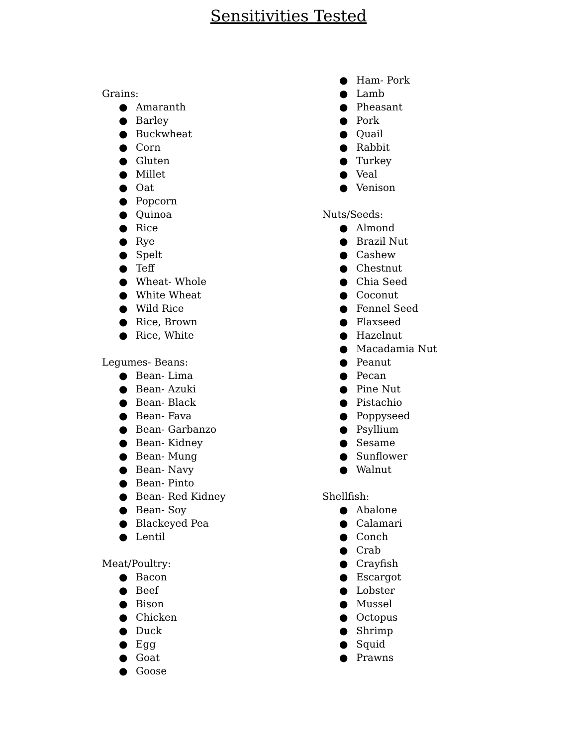Sensitivities Tested
Grains:
● Amaranth
● Barley
● Buckwheat
● Corn
● Gluten
● Millet
● Oat
● Popcorn
● Quinoa
● Rice
● Rye
● Spelt
● Teff
● Wheat- Whole
● White Wheat
● Wild Rice
● Rice, Brown
● Rice, White
Legumes- Beans:
● Bean- Lima
● Bean- Azuki
● Bean- Black
● Bean- Fava
● Bean- Garbanzo
● Bean- Kidney
● Bean- Mung
● Bean- Navy
● Bean- Pinto
● Bean- Red Kidney
● Bean- Soy
● Blackeyed Pea
● Lentil
Meat/Poultry:
● Bacon
● Beef
● Bison
● Chicken
● Duck
● Egg
● Goat
● Goose
● Ham- Pork
● Lamb
● Pheasant
● Pork
● Quail
● Rabbit
● Turkey
● Veal
● Venison
Nuts/Seeds:
● Almond
● Brazil Nut
● Cashew
● Chestnut
● Chia Seed
● Coconut
● Fennel Seed
● Flaxseed
● Hazelnut
● Macadamia Nut
● Peanut
● Pecan
● Pine Nut
● Pistachio
● Poppyseed
● Psyllium
● Sesame
● Sunflower
● Walnut
Shellfish:
● Abalone
● Calamari
● Conch
● Crab
● Crayfish
● Escargot
● Lobster
● Mussel
● Octopus
● Shrimp
● Squid
● Prawns